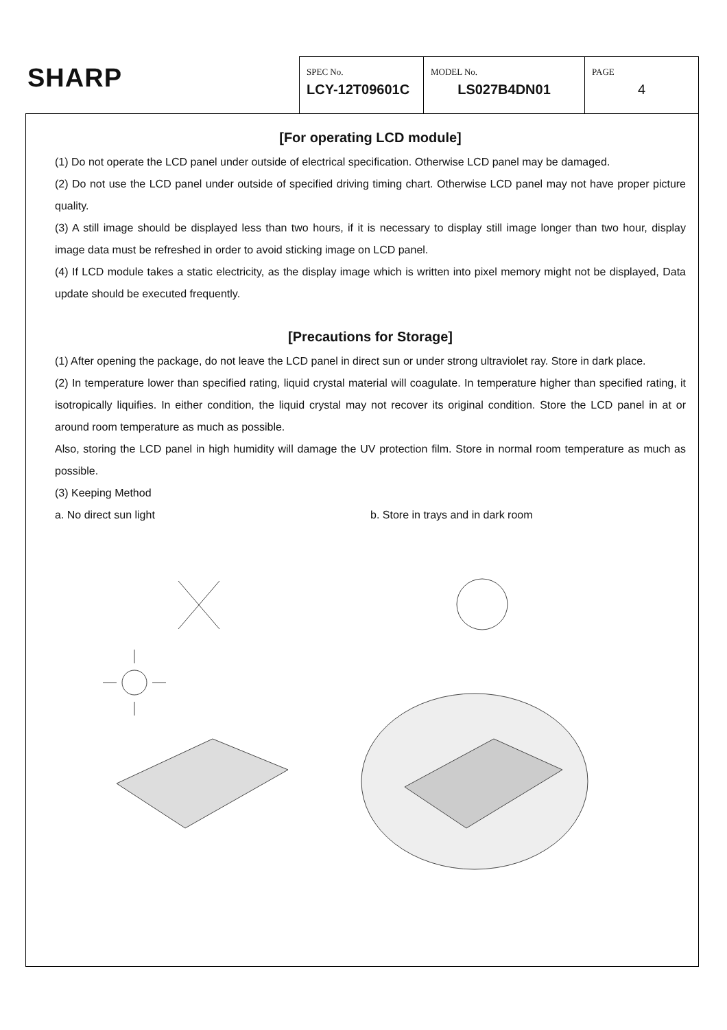SHARP
| SPEC No. LCY-12T09601C | MODEL No. LS027B4DN01 | PAGE 4 |
[For operating LCD module]
(1) Do not operate the LCD panel under outside of electrical specification. Otherwise LCD panel may be damaged.
(2) Do not use the LCD panel under outside of specified driving timing chart. Otherwise LCD panel may not have proper picture quality.
(3) A still image should be displayed less than two hours, if it is necessary to display still image longer than two hour, display image data must be refreshed in order to avoid sticking image on LCD panel.
(4) If LCD module takes a static electricity, as the display image which is written into pixel memory might not be displayed, Data update should be executed frequently.
[Precautions for Storage]
(1) After opening the package, do not leave the LCD panel in direct sun or under strong ultraviolet ray. Store in dark place.
(2) In temperature lower than specified rating, liquid crystal material will coagulate. In temperature higher than specified rating, it isotropically liquifies. In either condition, the liquid crystal may not recover its original condition. Store the LCD panel in at or around room temperature as much as possible.
Also, storing the LCD panel in high humidity will damage the UV protection film. Store in normal room temperature as much as possible.
(3) Keeping Method
a. No direct sun light b. Store in trays and in dark room